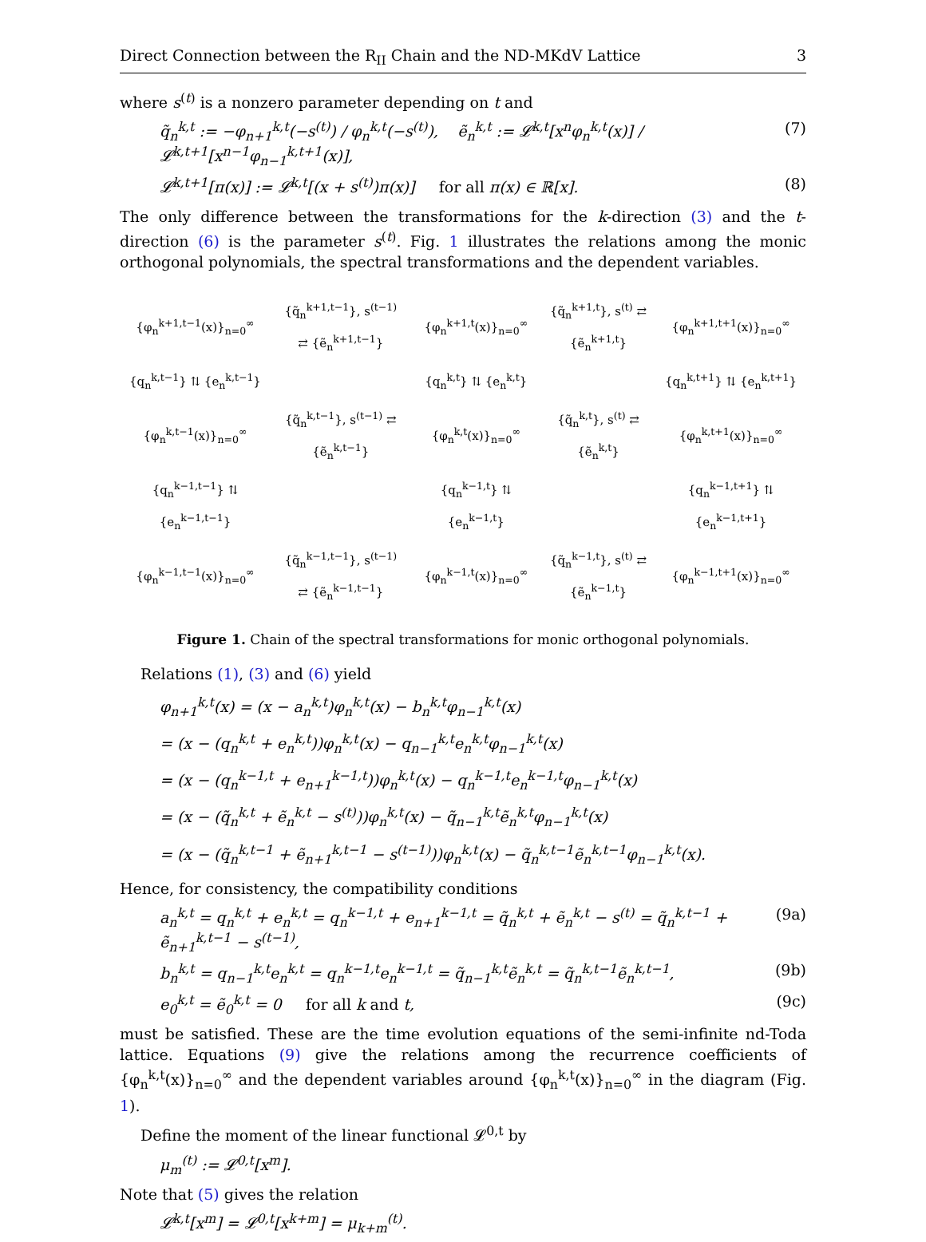Direct Connection between the R<sub>II</sub> Chain and the ND-MKdV Lattice 3
where s<sup>(t)</sup> is a nonzero parameter depending on t and
q̃<sub>n</sub><sup>k,t</sup> := −φ<sub>n+1</sub><sup>k,t</sup>(−s<sup>(t)</sup>) / φ<sub>n</sub><sup>k,t</sup>(−s<sup>(t)</sup>), ẽ<sub>n</sub><sup>k,t</sup> := 𝓛<sup>k,t</sup>[x<sup>n</sup>φ<sub>n</sub><sup>k,t</sup>(x)] / 𝓛<sup>k,t+1</sup>[x<sup>n−1</sup>φ<sub>n−1</sub><sup>k,t+1</sup>(x)], (7)
𝓛<sup>k,t+1</sup>[π(x)] := 𝓛<sup>k,t</sup>[(x + s<sup>(t)</sup>)π(x)] for all π(x) ∈ ℝ[x]. (8)
The only difference between the transformations for the k-direction (3) and the t-direction (6) is the parameter s<sup>(t)</sup>. Fig. 1 illustrates the relations among the monic orthogonal polynomials, the spectral transformations and the dependent variables.
| {φ<sub>n</sub><sup>k+1,t−1</sup>(x)}<sub>n=0</sub><sup>∞</sup> | {q̃<sub>n</sub><sup>k+1,t−1</sup>}, s<sup>(t−1)</sup> ⇄ {ẽ<sub>n</sub><sup>k+1,t−1</sup>} | {φ<sub>n</sub><sup>k+1,t</sup>(x)}<sub>n=0</sub><sup>∞</sup> | {q̃<sub>n</sub><sup>k+1,t</sup>}, s<sup>(t)</sup> ⇄ {ẽ<sub>n</sub><sup>k+1,t</sup>} | {φ<sub>n</sub><sup>k+1,t+1</sup>(x)}<sub>n=0</sub><sup>∞</sup> |
| {q<sub>n</sub><sup>k,t−1</sup>} ⇅ {e<sub>n</sub><sup>k,t−1</sup>} | | {q<sub>n</sub><sup>k,t</sup>} ⇅ {e<sub>n</sub><sup>k,t</sup>} | | {q<sub>n</sub><sup>k,t+1</sup>} ⇅ {e<sub>n</sub><sup>k,t+1</sup>} |
| {φ<sub>n</sub><sup>k,t−1</sup>(x)}<sub>n=0</sub><sup>∞</sup> | {q̃<sub>n</sub><sup>k,t−1</sup>}, s<sup>(t−1)</sup> ⇄ {ẽ<sub>n</sub><sup>k,t−1</sup>} | {φ<sub>n</sub><sup>k,t</sup>(x)}<sub>n=0</sub><sup>∞</sup> | {q̃<sub>n</sub><sup>k,t</sup>}, s<sup>(t)</sup> ⇄ {ẽ<sub>n</sub><sup>k,t</sup>} | {φ<sub>n</sub><sup>k,t+1</sup>(x)}<sub>n=0</sub><sup>∞</sup> |
| {q<sub>n</sub><sup>k−1,t−1</sup>} ⇅ {e<sub>n</sub><sup>k−1,t−1</sup>} | | {q<sub>n</sub><sup>k−1,t</sup>} ⇅ {e<sub>n</sub><sup>k−1,t</sup>} | | {q<sub>n</sub><sup>k−1,t+1</sup>} ⇅ {e<sub>n</sub><sup>k−1,t+1</sup>} |
| {φ<sub>n</sub><sup>k−1,t−1</sup>(x)}<sub>n=0</sub><sup>∞</sup> | {q̃<sub>n</sub><sup>k−1,t−1</sup>}, s<sup>(t−1)</sup> ⇄ {ẽ<sub>n</sub><sup>k−1,t−1</sup>} | {φ<sub>n</sub><sup>k−1,t</sup>(x)}<sub>n=0</sub><sup>∞</sup> | {q̃<sub>n</sub><sup>k−1,t</sup>}, s<sup>(t)</sup> ⇄ {ẽ<sub>n</sub><sup>k−1,t</sup>} | {φ<sub>n</sub><sup>k−1,t+1</sup>(x)}<sub>n=0</sub><sup>∞</sup> |
Figure 1. Chain of the spectral transformations for monic orthogonal polynomials.
Relations (1), (3) and (6) yield
φ<sub>n+1</sub><sup>k,t</sup>(x) = (x − a<sub>n</sub><sup>k,t</sup>)φ<sub>n</sub><sup>k,t</sup>(x) − b<sub>n</sub><sup>k,t</sup>φ<sub>n−1</sub><sup>k,t</sup>(x)
= (x − (q<sub>n</sub><sup>k,t</sup> + e<sub>n</sub><sup>k,t</sup>))φ<sub>n</sub><sup>k,t</sup>(x) − q<sub>n−1</sub><sup>k,t</sup>e<sub>n</sub><sup>k,t</sup>φ<sub>n−1</sub><sup>k,t</sup>(x)
= (x − (q<sub>n</sub><sup>k−1,t</sup> + e<sub>n+1</sub><sup>k−1,t</sup>))φ<sub>n</sub><sup>k,t</sup>(x) − q<sub>n</sub><sup>k−1,t</sup>e<sub>n</sub><sup>k−1,t</sup>φ<sub>n−1</sub><sup>k,t</sup>(x)
= (x − (q̃<sub>n</sub><sup>k,t</sup> + ẽ<sub>n</sub><sup>k,t</sup> − s<sup>(t)</sup>))φ<sub>n</sub><sup>k,t</sup>(x) − q̃<sub>n−1</sub><sup>k,t</sup>ẽ<sub>n</sub><sup>k,t</sup>φ<sub>n−1</sub><sup>k,t</sup>(x)
= (x − (q̃<sub>n</sub><sup>k,t−1</sup> + ẽ<sub>n+1</sub><sup>k,t−1</sup> − s<sup>(t−1)</sup>))φ<sub>n</sub><sup>k,t</sup>(x) − q̃<sub>n</sub><sup>k,t−1</sup>ẽ<sub>n</sub><sup>k,t−1</sup>φ<sub>n−1</sub><sup>k,t</sup>(x).
Hence, for consistency, the compatibility conditions
a<sub>n</sub><sup>k,t</sup> = q<sub>n</sub><sup>k,t</sup> + e<sub>n</sub><sup>k,t</sup> = q<sub>n</sub><sup>k−1,t</sup> + e<sub>n+1</sub><sup>k−1,t</sup> = q̃<sub>n</sub><sup>k,t</sup> + ẽ<sub>n</sub><sup>k,t</sup> − s<sup>(t)</sup> = q̃<sub>n</sub><sup>k,t−1</sup> + ẽ<sub>n+1</sub><sup>k,t−1</sup> − s<sup>(t−1)</sup>, (9a)
b<sub>n</sub><sup>k,t</sup> = q<sub>n−1</sub><sup>k,t</sup>e<sub>n</sub><sup>k,t</sup> = q<sub>n</sub><sup>k−1,t</sup>e<sub>n</sub><sup>k−1,t</sup> = q̃<sub>n−1</sub><sup>k,t</sup>ẽ<sub>n</sub><sup>k,t</sup> = q̃<sub>n</sub><sup>k,t−1</sup>ẽ<sub>n</sub><sup>k,t−1</sup>, (9b)
e<sub>0</sub><sup>k,t</sup> = ẽ<sub>0</sub><sup>k,t</sup> = 0 for all k and t, (9c)
must be satisfied. These are the time evolution equations of the semi-infinite nd-Toda lattice. Equations (9) give the relations among the recurrence coefficients of {φ<sub>n</sub><sup>k,t</sup>(x)}<sub>n=0</sub><sup>∞</sup> and the dependent variables around {φ<sub>n</sub><sup>k,t</sup>(x)}<sub>n=0</sub><sup>∞</sup> in the diagram (Fig. 1).
Define the moment of the linear functional 𝓛<sup>0,t</sup> by
μ<sub>m</sub><sup>(t)</sup> := 𝓛<sup>0,t</sup>[x<sup>m</sup>].
Note that (5) gives the relation
𝓛<sup>k,t</sup>[x<sup>m</sup>] = 𝓛<sup>0,t</sup>[x<sup>k+m</sup>] = μ<sub>k+m</sub><sup>(t)</sup>.